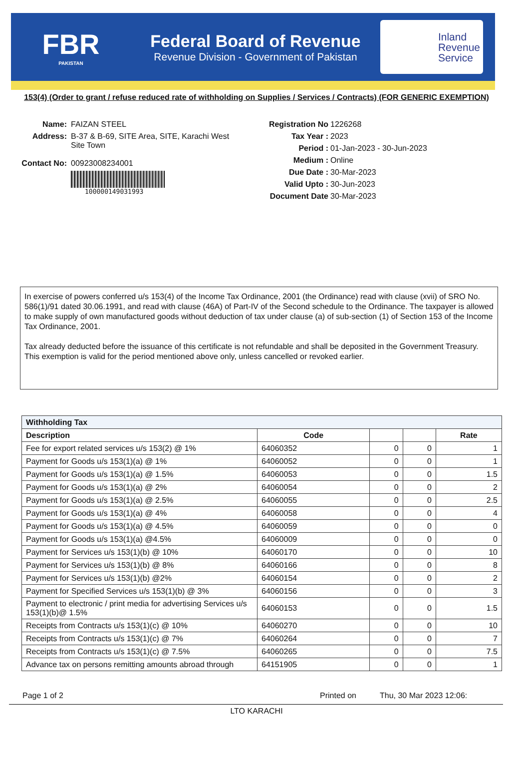FBR
PAKISTAN
Federal Board of Revenue
Revenue Division - Government of Pakistan
Inland
Revenue
Service
153(4) (Order to grant / refuse reduced rate of withholding on Supplies / Services / Contracts) (FOR GENERIC EXEMPTION)
Name: FAIZAN STEEL
Address: B-37 & B-69, SITE Area, SITE, Karachi West
Site Town
Contact No: 00923008234001
100000149031993
Registration No 1226268
Tax Year : 2023
Period : 01-Jan-2023 - 30-Jun-2023
Medium : Online
Due Date : 30-Mar-2023
Valid Upto : 30-Jun-2023
Document Date 30-Mar-2023
In exercise of powers conferred u/s 153(4) of the Income Tax Ordinance, 2001 (the Ordinance) read with clause (xvii) of SRO No. 586(1)/91 dated 30.06.1991, and read with clause (46A) of Part-IV of the Second schedule to the Ordinance. The taxpayer is allowed to make supply of own manufactured goods without deduction of tax under clause (a) of sub-section (1) of Section 153 of the Income Tax Ordinance, 2001.
Tax already deducted before the issuance of this certificate is not refundable and shall be deposited in the Government Treasury. This exemption is valid for the period mentioned above only, unless cancelled or revoked earlier.
| Withholding Tax | | | | |
| --- | --- | --- | --- | --- |
| Description | Code | | | Rate |
| Fee for export related services u/s 153(2) @ 1% | 64060352 | 0 | 0 | 1 |
| Payment for Goods u/s 153(1)(a) @ 1% | 64060052 | 0 | 0 | 1 |
| Payment for Goods u/s 153(1)(a) @ 1.5% | 64060053 | 0 | 0 | 1.5 |
| Payment for Goods u/s 153(1)(a) @ 2% | 64060054 | 0 | 0 | 2 |
| Payment for Goods u/s 153(1)(a) @ 2.5% | 64060055 | 0 | 0 | 2.5 |
| Payment for Goods u/s 153(1)(a) @ 4% | 64060058 | 0 | 0 | 4 |
| Payment for Goods u/s 153(1)(a) @ 4.5% | 64060059 | 0 | 0 | 0 |
| Payment for Goods u/s 153(1)(a) @4.5% | 64060009 | 0 | 0 | 0 |
| Payment for Services u/s 153(1)(b) @ 10% | 64060170 | 0 | 0 | 10 |
| Payment for Services u/s 153(1)(b) @ 8% | 64060166 | 0 | 0 | 8 |
| Payment for Services u/s 153(1)(b) @2% | 64060154 | 0 | 0 | 2 |
| Payment for Specified Services u/s 153(1)(b) @ 3% | 64060156 | 0 | 0 | 3 |
| Payment to electronic / print media for advertising Services u/s 153(1)(b)@ 1.5% | 64060153 | 0 | 0 | 1.5 |
| Receipts from Contracts u/s 153(1)(c) @ 10% | 64060270 | 0 | 0 | 10 |
| Receipts from Contracts u/s 153(1)(c) @ 7% | 64060264 | 0 | 0 | 7 |
| Receipts from Contracts u/s 153(1)(c) @ 7.5% | 64060265 | 0 | 0 | 7.5 |
| Advance tax on persons remitting amounts abroad through | 64151905 | 0 | 0 | 1 |
Page 1 of 2 Printed on Thu, 30 Mar 2023 12:06:
LTO KARACHI